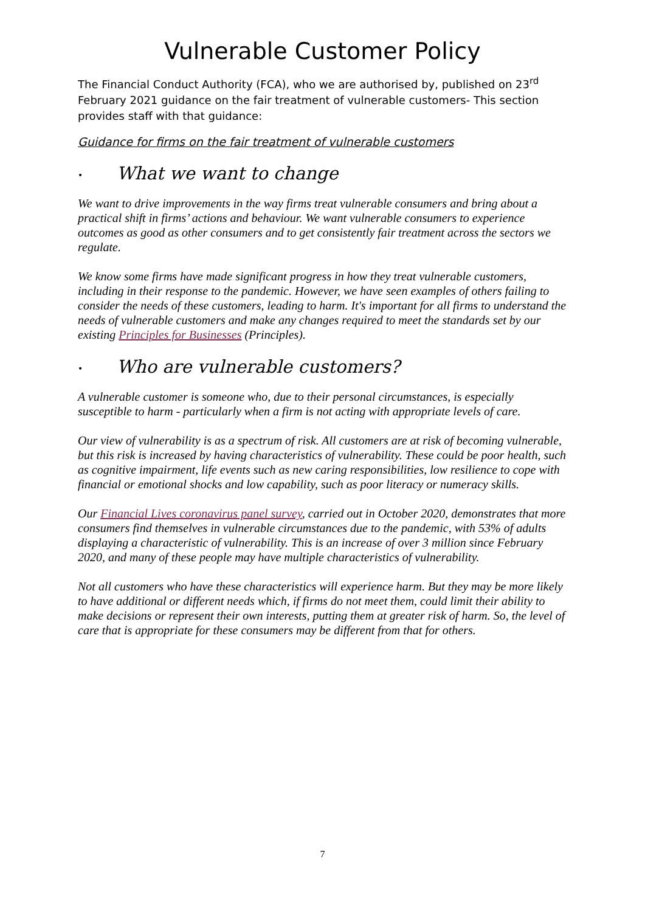Vulnerable Customer Policy
The Financial Conduct Authority (FCA), who we are authorised by, published on 23<sup>rd</sup> February 2021 guidance on the fair treatment of vulnerable customers- This section provides staff with that guidance:
Guidance for firms on the fair treatment of vulnerable customers
• What we want to change
We want to drive improvements in the way firms treat vulnerable consumers and bring about a practical shift in firms’ actions and behaviour. We want vulnerable consumers to experience outcomes as good as other consumers and to get consistently fair treatment across the sectors we regulate.
We know some firms have made significant progress in how they treat vulnerable customers, including in their response to the pandemic. However, we have seen examples of others failing to consider the needs of these customers, leading to harm. It's important for all firms to understand the needs of vulnerable customers and make any changes required to meet the standards set by our existing Principles for Businesses (Principles).
• Who are vulnerable customers?
A vulnerable customer is someone who, due to their personal circumstances, is especially susceptible to harm - particularly when a firm is not acting with appropriate levels of care.
Our view of vulnerability is as a spectrum of risk. All customers are at risk of becoming vulnerable, but this risk is increased by having characteristics of vulnerability. These could be poor health, such as cognitive impairment, life events such as new caring responsibilities, low resilience to cope with financial or emotional shocks and low capability, such as poor literacy or numeracy skills.
Our Financial Lives coronavirus panel survey, carried out in October 2020, demonstrates that more consumers find themselves in vulnerable circumstances due to the pandemic, with 53% of adults displaying a characteristic of vulnerability. This is an increase of over 3 million since February 2020, and many of these people may have multiple characteristics of vulnerability.
Not all customers who have these characteristics will experience harm. But they may be more likely to have additional or different needs which, if firms do not meet them, could limit their ability to make decisions or represent their own interests, putting them at greater risk of harm. So, the level of care that is appropriate for these consumers may be different from that for others.
7